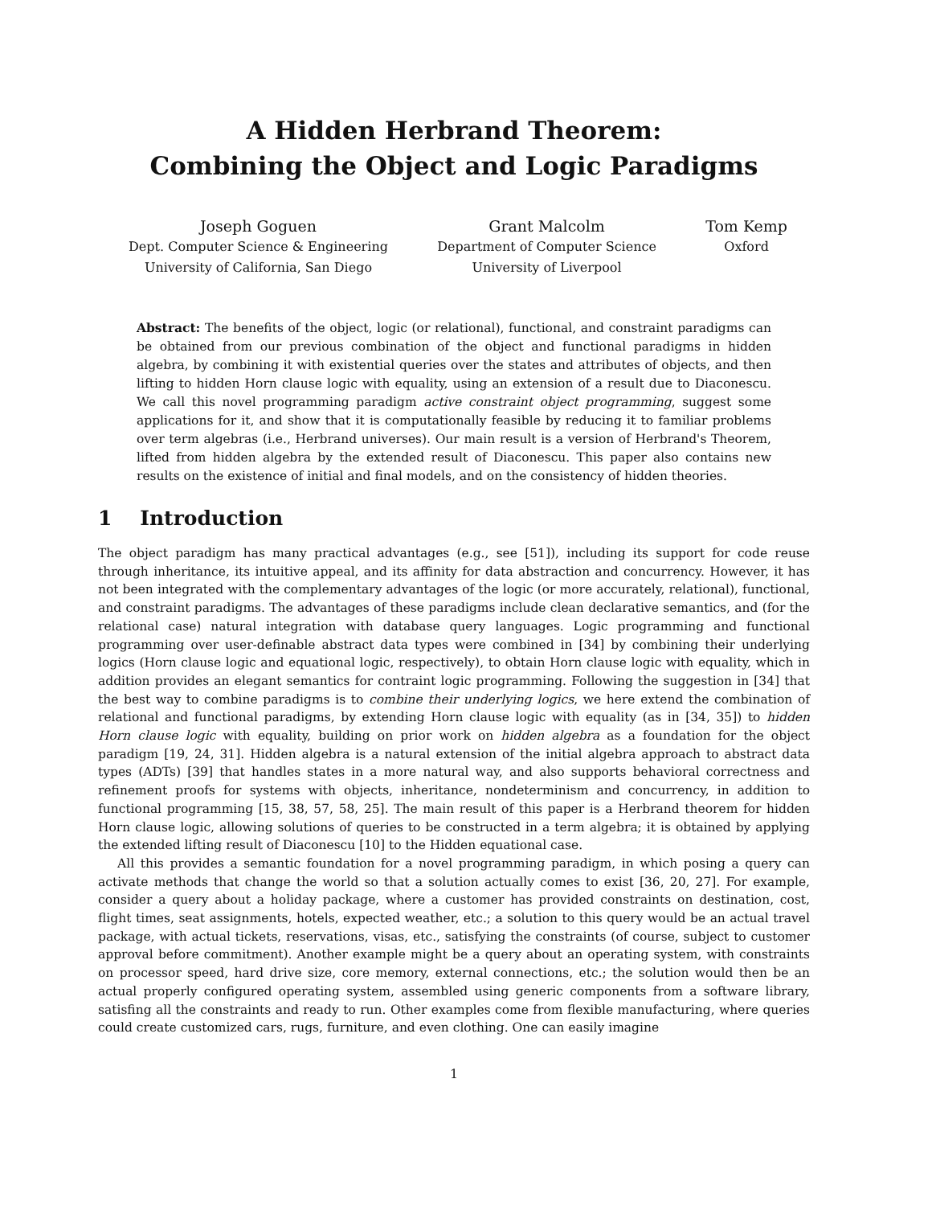A Hidden Herbrand Theorem:
Combining the Object and Logic Paradigms
Joseph Goguen
Dept. Computer Science & Engineering
University of California, San Diego
Grant Malcolm
Department of Computer Science
University of Liverpool
Tom Kemp
Oxford
Abstract: The benefits of the object, logic (or relational), functional, and constraint paradigms can be obtained from our previous combination of the object and functional paradigms in hidden algebra, by combining it with existential queries over the states and attributes of objects, and then lifting to hidden Horn clause logic with equality, using an extension of a result due to Diaconescu. We call this novel programming paradigm active constraint object programming, suggest some applications for it, and show that it is computationally feasible by reducing it to familiar problems over term algebras (i.e., Herbrand universes). Our main result is a version of Herbrand's Theorem, lifted from hidden algebra by the extended result of Diaconescu. This paper also contains new results on the existence of initial and final models, and on the consistency of hidden theories.
1 Introduction
The object paradigm has many practical advantages (e.g., see [51]), including its support for code reuse through inheritance, its intuitive appeal, and its affinity for data abstraction and concurrency. However, it has not been integrated with the complementary advantages of the logic (or more accurately, relational), functional, and constraint paradigms. The advantages of these paradigms include clean declarative semantics, and (for the relational case) natural integration with database query languages. Logic programming and functional programming over user-definable abstract data types were combined in [34] by combining their underlying logics (Horn clause logic and equational logic, respectively), to obtain Horn clause logic with equality, which in addition provides an elegant semantics for contraint logic programming. Following the suggestion in [34] that the best way to combine paradigms is to combine their underlying logics, we here extend the combination of relational and functional paradigms, by extending Horn clause logic with equality (as in [34, 35]) to hidden Horn clause logic with equality, building on prior work on hidden algebra as a foundation for the object paradigm [19, 24, 31]. Hidden algebra is a natural extension of the initial algebra approach to abstract data types (ADTs) [39] that handles states in a more natural way, and also supports behavioral correctness and refinement proofs for systems with objects, inheritance, nondeterminism and concurrency, in addition to functional programming [15, 38, 57, 58, 25]. The main result of this paper is a Herbrand theorem for hidden Horn clause logic, allowing solutions of queries to be constructed in a term algebra; it is obtained by applying the extended lifting result of Diaconescu [10] to the Hidden equational case.
All this provides a semantic foundation for a novel programming paradigm, in which posing a query can activate methods that change the world so that a solution actually comes to exist [36, 20, 27]. For example, consider a query about a holiday package, where a customer has provided constraints on destination, cost, flight times, seat assignments, hotels, expected weather, etc.; a solution to this query would be an actual travel package, with actual tickets, reservations, visas, etc., satisfying the constraints (of course, subject to customer approval before commitment). Another example might be a query about an operating system, with constraints on processor speed, hard drive size, core memory, external connections, etc.; the solution would then be an actual properly configured operating system, assembled using generic components from a software library, satisfing all the constraints and ready to run. Other examples come from flexible manufacturing, where queries could create customized cars, rugs, furniture, and even clothing. One can easily imagine
1